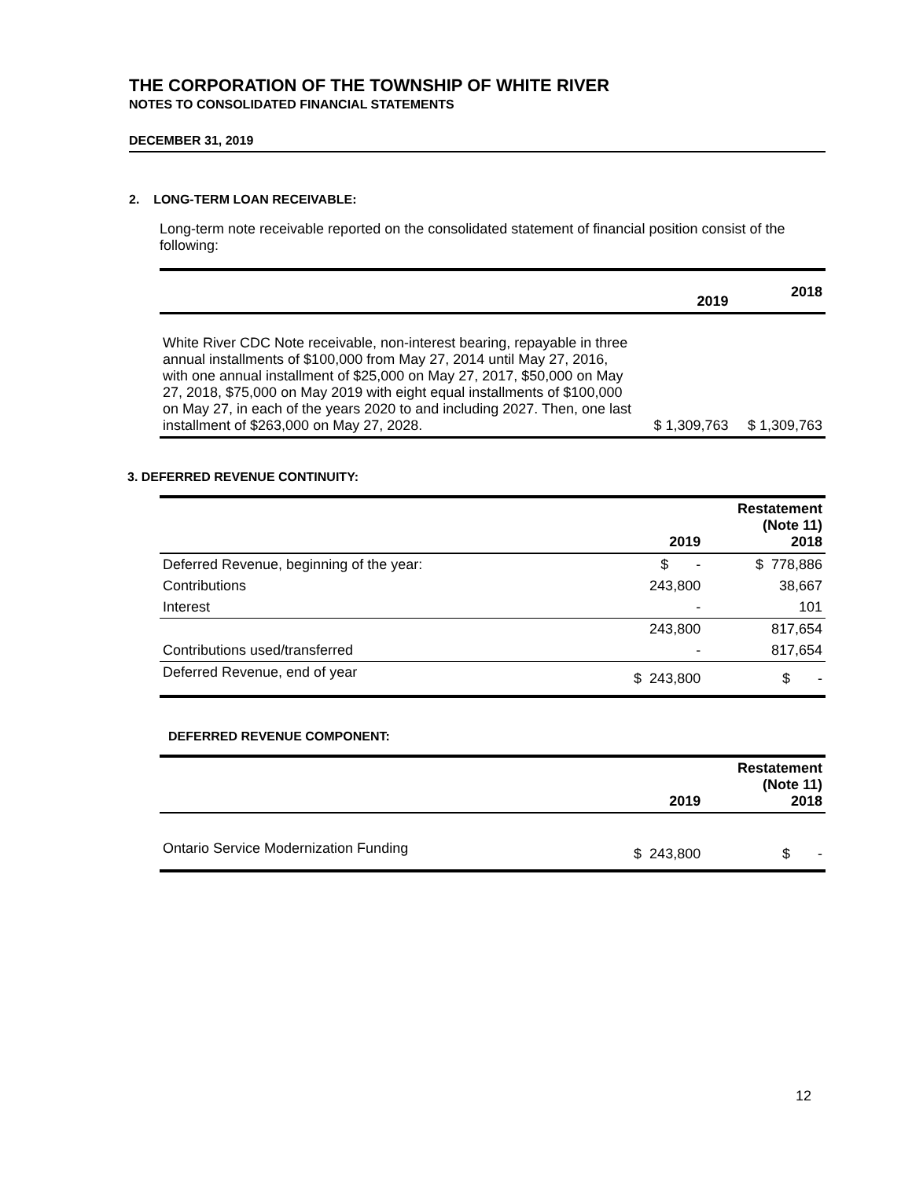THE CORPORATION OF THE TOWNSHIP OF WHITE RIVER
NOTES TO CONSOLIDATED FINANCIAL STATEMENTS
DECEMBER 31, 2019
2. LONG-TERM LOAN RECEIVABLE:
Long-term note receivable reported on the consolidated statement of financial position consist of the following:
| | 2019 | 2018 |
| --- | --- | --- |
| White River CDC Note receivable, non-interest bearing, repayable in three annual installments of $100,000 from May 27, 2014 until May 27, 2016, with one annual installment of $25,000 on May 27, 2017, $50,000 on May 27, 2018, $75,000 on May 2019 with eight equal installments of $100,000 on May 27, in each of the years 2020 to and including 2027. Then, one last installment of $263,000 on May 27, 2028. | $ 1,309,763 | $ 1,309,763 |
3. DEFERRED REVENUE CONTINUITY:
| | 2019 | Restatement (Note 11) 2018 |
| --- | --- | --- |
| Deferred Revenue, beginning of the year: | $ - | $ 778,886 |
| Contributions | 243,800 | 38,667 |
| Interest | - | 101 |
| | 243,800 | 817,654 |
| Contributions used/transferred | - | 817,654 |
| Deferred Revenue, end of year | $ 243,800 | $ - |
DEFERRED REVENUE COMPONENT:
| | 2019 | Restatement (Note 11) 2018 |
| --- | --- | --- |
| Ontario Service Modernization Funding | $ 243,800 | $ - |
12